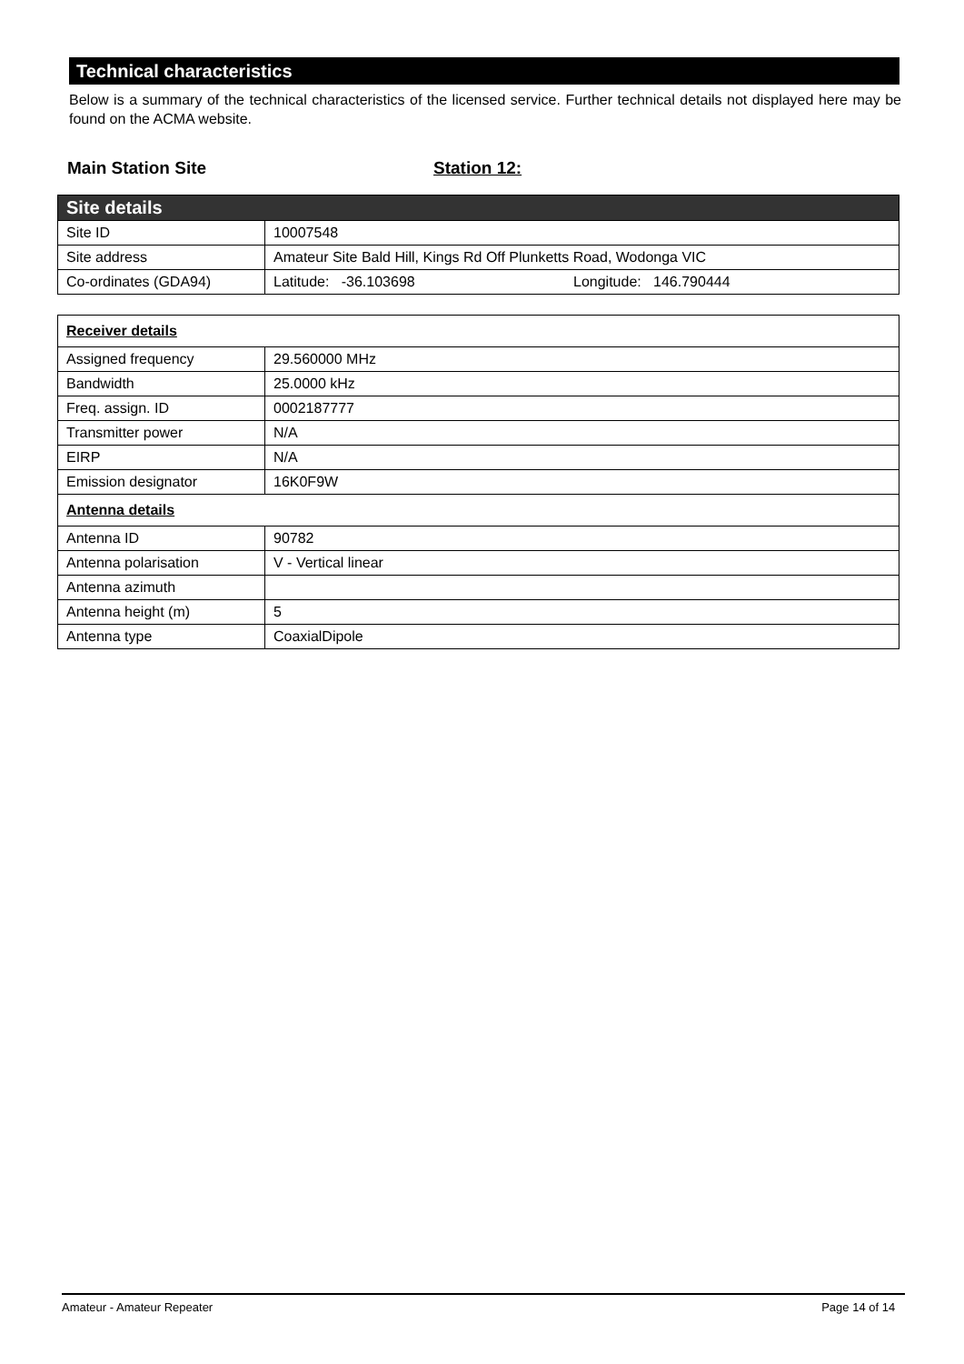Technical characteristics
Below is a summary of the technical characteristics of the licensed service. Further technical details not displayed here may be found on the ACMA website.
Main Station Site Station 12:
| Site details | |
| --- | --- |
| Site ID | 10007548 |
| Site address | Amateur Site Bald Hill, Kings Rd Off Plunketts Road, Wodonga VIC |
| Co-ordinates (GDA94) | Latitude: -36.103698 Longitude: 146.790444 |
| Receiver details | |
| Assigned frequency | 29.560000 MHz |
| Bandwidth | 25.0000 kHz |
| Freq. assign. ID | 0002187777 |
| Transmitter power | N/A |
| EIRP | N/A |
| Emission designator | 16K0F9W |
| Antenna details | |
| Antenna ID | 90782 |
| Antenna polarisation | V - Vertical linear |
| Antenna azimuth | |
| Antenna height (m) | 5 |
| Antenna type | CoaxialDipole |
Amateur - Amateur Repeater Page 14 of 14